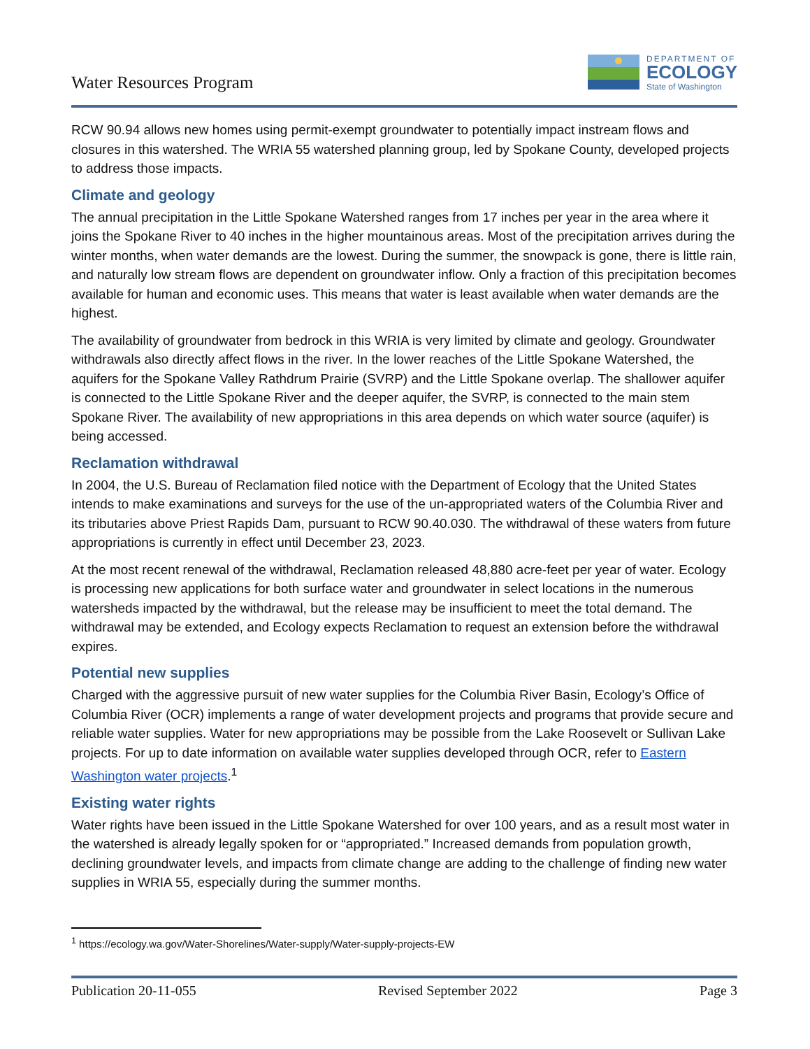Water Resources Program
DEPARTMENT OF
ECOLOGY
State of Washington
RCW 90.94 allows new homes using permit-exempt groundwater to potentially impact instream flows and closures in this watershed. The WRIA 55 watershed planning group, led by Spokane County, developed projects to address those impacts.
Climate and geology
The annual precipitation in the Little Spokane Watershed ranges from 17 inches per year in the area where it joins the Spokane River to 40 inches in the higher mountainous areas. Most of the precipitation arrives during the winter months, when water demands are the lowest. During the summer, the snowpack is gone, there is little rain, and naturally low stream flows are dependent on groundwater inflow. Only a fraction of this precipitation becomes available for human and economic uses. This means that water is least available when water demands are the highest.
The availability of groundwater from bedrock in this WRIA is very limited by climate and geology. Groundwater withdrawals also directly affect flows in the river. In the lower reaches of the Little Spokane Watershed, the aquifers for the Spokane Valley Rathdrum Prairie (SVRP) and the Little Spokane overlap. The shallower aquifer is connected to the Little Spokane River and the deeper aquifer, the SVRP, is connected to the main stem Spokane River. The availability of new appropriations in this area depends on which water source (aquifer) is being accessed.
Reclamation withdrawal
In 2004, the U.S. Bureau of Reclamation filed notice with the Department of Ecology that the United States intends to make examinations and surveys for the use of the un-appropriated waters of the Columbia River and its tributaries above Priest Rapids Dam, pursuant to RCW 90.40.030. The withdrawal of these waters from future appropriations is currently in effect until December 23, 2023.
At the most recent renewal of the withdrawal, Reclamation released 48,880 acre-feet per year of water. Ecology is processing new applications for both surface water and groundwater in select locations in the numerous watersheds impacted by the withdrawal, but the release may be insufficient to meet the total demand. The withdrawal may be extended, and Ecology expects Reclamation to request an extension before the withdrawal expires.
Potential new supplies
Charged with the aggressive pursuit of new water supplies for the Columbia River Basin, Ecology’s Office of Columbia River (OCR) implements a range of water development projects and programs that provide secure and reliable water supplies. Water for new appropriations may be possible from the Lake Roosevelt or Sullivan Lake projects. For up to date information on available water supplies developed through OCR, refer to Eastern Washington water projects.<sup>1</sup>
Existing water rights
Water rights have been issued in the Little Spokane Watershed for over 100 years, and as a result most water in the watershed is already legally spoken for or “appropriated.” Increased demands from population growth, declining groundwater levels, and impacts from climate change are adding to the challenge of finding new water supplies in WRIA 55, especially during the summer months.
<sup>1</sup> https://ecology.wa.gov/Water-Shorelines/Water-supply/Water-supply-projects-EW
Publication 20-11-055 Revised September 2022 Page 3